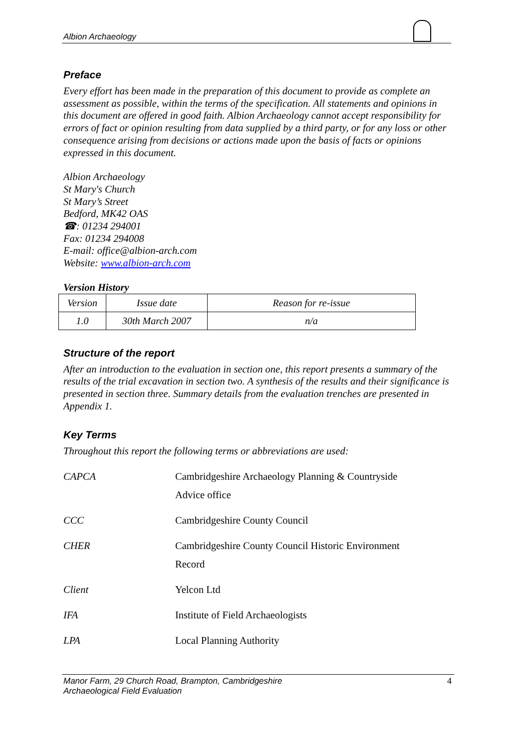Albion Archaeology
Preface
Every effort has been made in the preparation of this document to provide as complete an assessment as possible, within the terms of the specification. All statements and opinions in this document are offered in good faith. Albion Archaeology cannot accept responsibility for errors of fact or opinion resulting from data supplied by a third party, or for any loss or other consequence arising from decisions or actions made upon the basis of facts or opinions expressed in this document.
Albion Archaeology
St Mary's Church
St Mary’s Street
Bedford, MK42 OAS
☎: 01234 294001
Fax: 01234 294008
E-mail: office@albion-arch.com
Website: www.albion-arch.com
Version History
| Version | Issue date | Reason for re-issue |
| 1.0 | 30th March 2007 | n/a |
Structure of the report
After an introduction to the evaluation in section one, this report presents a summary of the results of the trial excavation in section two. A synthesis of the results and their significance is presented in section three. Summary details from the evaluation trenches are presented in Appendix 1.
Key Terms
Throughout this report the following terms or abbreviations are used:
| CAPCA | Cambridgeshire Archaeology Planning & Countryside Advice office |
| CCC | Cambridgeshire County Council |
| CHER | Cambridgeshire County Council Historic Environment Record |
| Client | Yelcon Ltd |
| IFA | Institute of Field Archaeologists |
| LPA | Local Planning Authority |
Manor Farm, 29 Church Road, Brampton, Cambridgeshire
Archaeological Field Evaluation
4